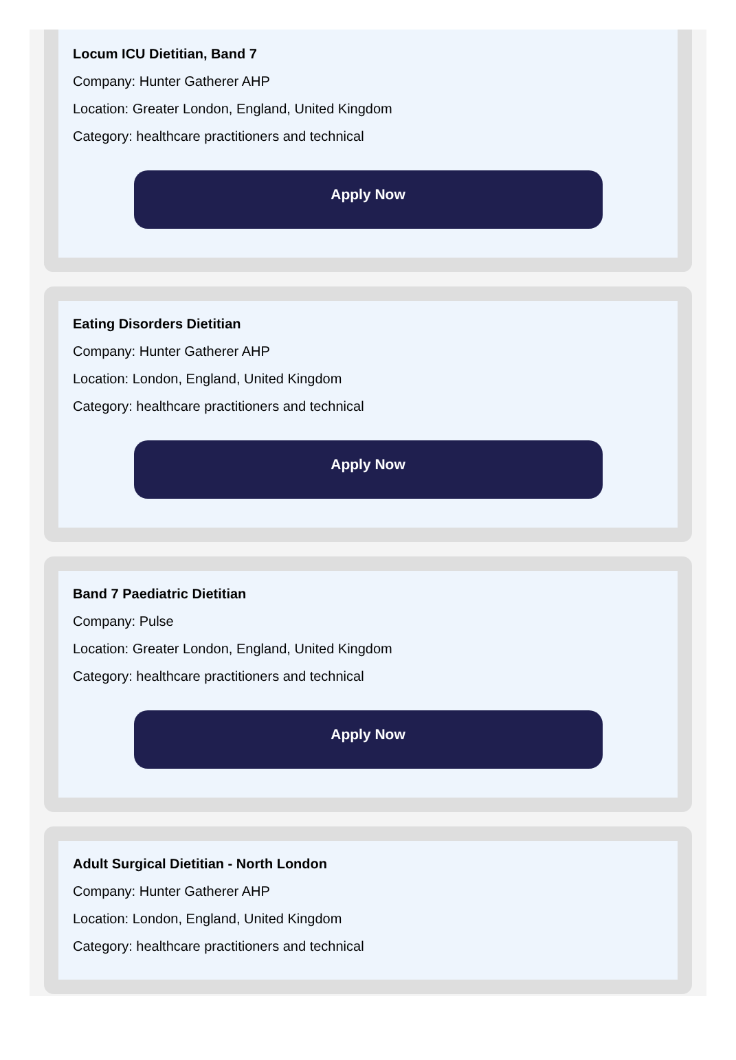Locum ICU Dietitian, Band 7
Company: Hunter Gatherer AHP
Location: Greater London, England, United Kingdom
Category: healthcare practitioners and technical
Apply Now
Eating Disorders Dietitian
Company: Hunter Gatherer AHP
Location: London, England, United Kingdom
Category: healthcare practitioners and technical
Apply Now
Band 7 Paediatric Dietitian
Company: Pulse
Location: Greater London, England, United Kingdom
Category: healthcare practitioners and technical
Apply Now
Adult Surgical Dietitian - North London
Company: Hunter Gatherer AHP
Location: London, England, United Kingdom
Category: healthcare practitioners and technical